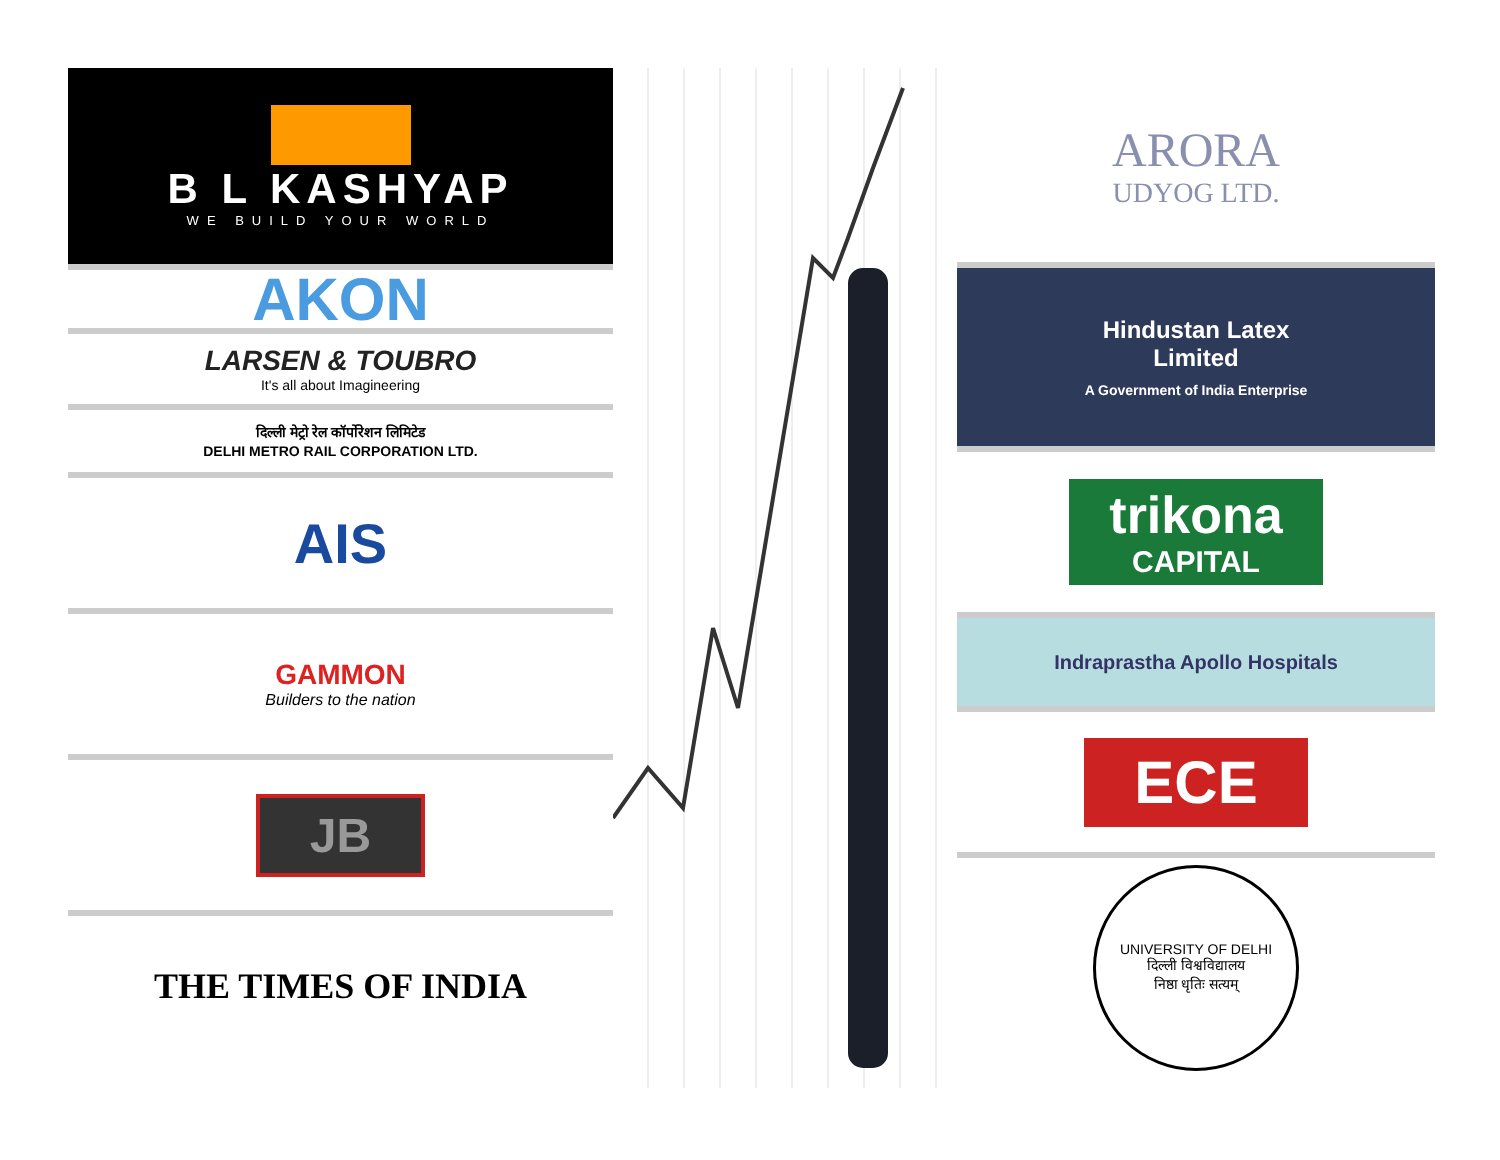B L KASHYAP
WE BUILD YOUR WORLD
AKON
LARSEN & TOUBRO
It's all about Imagineering
दिल्ली मेट्रो रेल कॉर्पोरेशन लिमिटेड
DELHI METRO RAIL CORPORATION LTD.
AIS
GAMMON
Builders to the nation
JB
THE TIMES OF INDIA
ARORA
UDYOG LTD.
Hindustan Latex
Limited
A Government of India Enterprise
trikona
CAPITAL
Indraprastha Apollo Hospitals
ECE
UNIVERSITY OF DELHI
दिल्ली विश्वविद्यालय
निष्ठा धृतिः सत्यम्